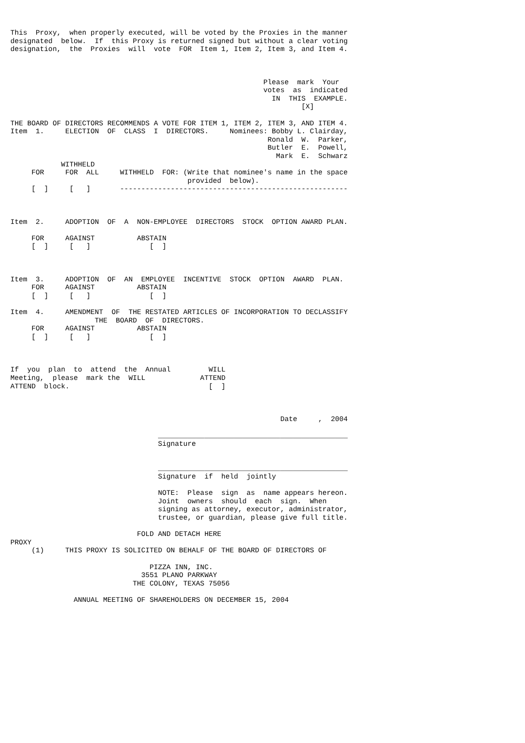This  Proxy,  when properly executed, will be voted by the Proxies in the manner
designated  below.  If  this Proxy is returned signed but without a clear voting
designation,  the  Proxies  will  vote  FOR  Item 1, Item 2, Item 3, and Item 4.



                                                            Please  mark  Your
                                                            votes  as  indicated
                                                              IN  THIS  EXAMPLE.
                                                                     [X]

THE BOARD OF DIRECTORS RECOMMENDS A VOTE FOR ITEM 1, ITEM 2, ITEM 3, AND ITEM 4.
Item  1.     ELECTION  OF  CLASS  I  DIRECTORS.     Nominees: Bobby L. Clairday,
                                                             Ronald  W.  Parker,
                                                             Butler  E.  Powell,
                                                               Mark  E.  Schwarz
            WITHHELD
     FOR     FOR  ALL     WITHHELD  FOR: (Write that nominee's name in the space
                                          provided  below).
     [  ]     [   ]       ------------------------------------------------------



Item  2.     ADOPTION  OF  A  NON-EMPLOYEE  DIRECTORS  STOCK  OPTION AWARD PLAN.

     FOR     AGAINST          ABSTAIN
     [  ]     [   ]              [  ]



Item  3.     ADOPTION  OF  AN  EMPLOYEE  INCENTIVE  STOCK  OPTION  AWARD  PLAN.
     FOR     AGAINST          ABSTAIN
     [  ]     [   ]              [  ]

Item  4.     AMENDMENT  OF  THE RESTATED ARTICLES OF INCORPORATION TO DECLASSIFY
                    THE  BOARD  OF  DIRECTORS.
     FOR     AGAINST          ABSTAIN
     [  ]     [   ]              [  ]



If  you  plan  to  attend  the  Annual         WILL
Meeting,  please  mark the  WILL             ATTEND
ATTEND  block.                                 [  ]



                                                                Date     ,  2004

                                   _____________________________________________
                                   Signature


                                   _____________________________________________
                                   Signature  if  held  jointly

                                   NOTE:  Please  sign  as  name appears hereon.
                                   Joint  owners  should  each  sign.  When
                                   signing as attorney, executor, administrator,
                                   trustee, or guardian, please give full title.

                              FOLD AND DETACH HERE
PROXY
     (1)     THIS PROXY IS SOLICITED ON BEHALF OF THE BOARD OF DIRECTORS OF

                                 PIZZA INN, INC.
                               3551 PLANO PARKWAY
                             THE COLONY, TEXAS 75056

               ANNUAL MEETING OF SHAREHOLDERS ON DECEMBER 15, 2004